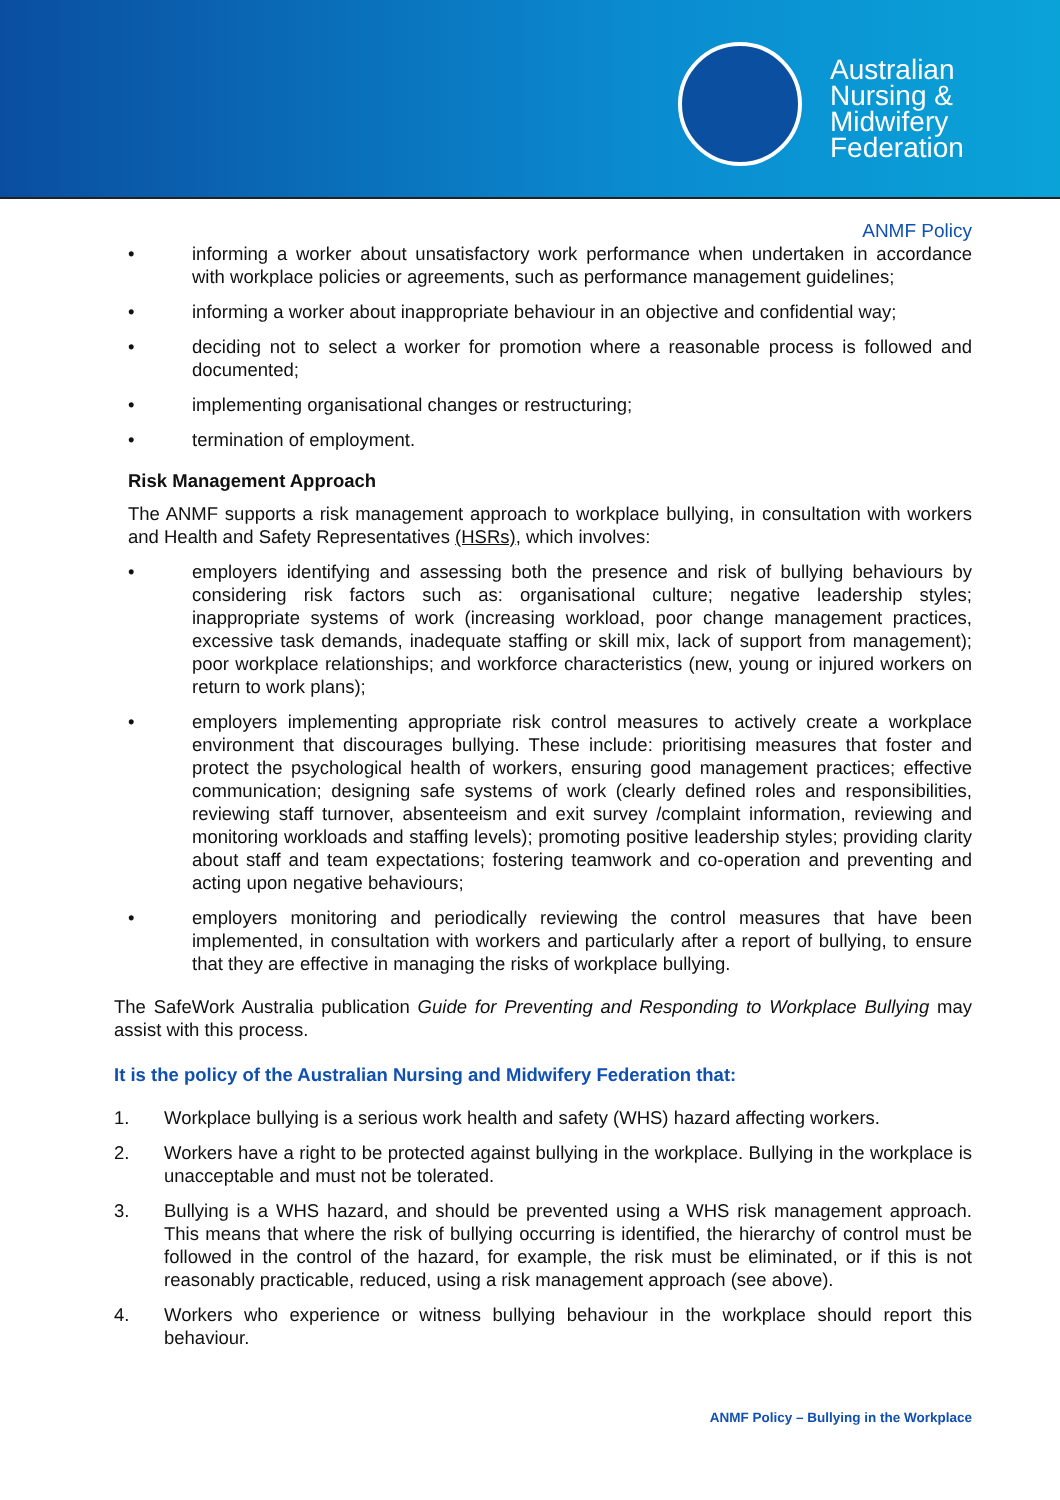Australian
Nursing &
Midwifery
Federation
ANMF Policy
• informing a worker about unsatisfactory work performance when undertaken in accordance with workplace policies or agreements, such as performance management guidelines;
• informing a worker about inappropriate behaviour in an objective and confidential way;
• deciding not to select a worker for promotion where a reasonable process is followed and documented;
• implementing organisational changes or restructuring;
• termination of employment.
Risk Management Approach
The ANMF supports a risk management approach to workplace bullying, in consultation with workers and Health and Safety Representatives (HSRs), which involves:
• employers identifying and assessing both the presence and risk of bullying behaviours by considering risk factors such as: organisational culture; negative leadership styles; inappropriate systems of work (increasing workload, poor change management practices, excessive task demands, inadequate staffing or skill mix, lack of support from management); poor workplace relationships; and workforce characteristics (new, young or injured workers on return to work plans);
• employers implementing appropriate risk control measures to actively create a workplace environment that discourages bullying. These include: prioritising measures that foster and protect the psychological health of workers, ensuring good management practices; effective communication; designing safe systems of work (clearly defined roles and responsibilities, reviewing staff turnover, absenteeism and exit survey /complaint information, reviewing and monitoring workloads and staffing levels); promoting positive leadership styles; providing clarity about staff and team expectations; fostering teamwork and co-operation and preventing and acting upon negative behaviours;
• employers monitoring and periodically reviewing the control measures that have been implemented, in consultation with workers and particularly after a report of bullying, to ensure that they are effective in managing the risks of workplace bullying.
The SafeWork Australia publication Guide for Preventing and Responding to Workplace Bullying may assist with this process.
It is the policy of the Australian Nursing and Midwifery Federation that:
1. Workplace bullying is a serious work health and safety (WHS) hazard affecting workers.
2. Workers have a right to be protected against bullying in the workplace. Bullying in the workplace is unacceptable and must not be tolerated.
3. Bullying is a WHS hazard, and should be prevented using a WHS risk management approach. This means that where the risk of bullying occurring is identified, the hierarchy of control must be followed in the control of the hazard, for example, the risk must be eliminated, or if this is not reasonably practicable, reduced, using a risk management approach (see above).
4. Workers who experience or witness bullying behaviour in the workplace should report this behaviour.
ANMF Policy – Bullying in the Workplace